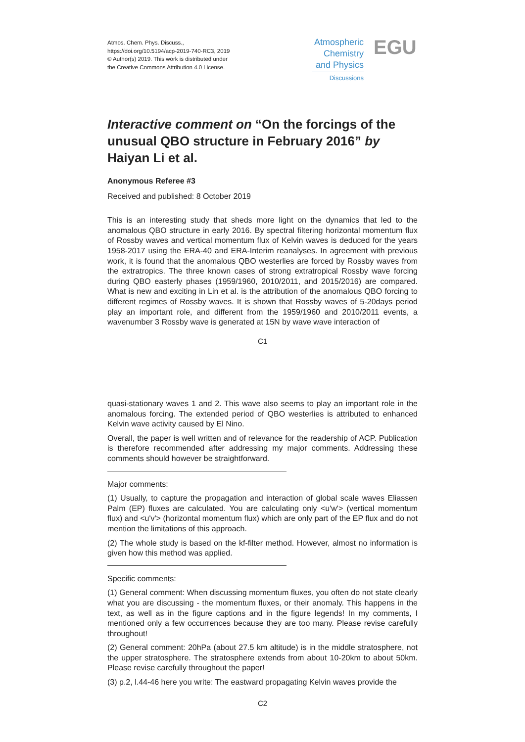Atmos. Chem. Phys. Discuss.,
https://doi.org/10.5194/acp-2019-740-RC3, 2019
© Author(s) 2019. This work is distributed under
the Creative Commons Attribution 4.0 License.
Atmospheric Chemistry and Physics
Discussions
EGU
Interactive comment on “On the forcings of the unusual QBO structure in February 2016” by Haiyan Li et al.
Anonymous Referee #3
Received and published: 8 October 2019
This is an interesting study that sheds more light on the dynamics that led to the anomalous QBO structure in early 2016. By spectral filtering horizontal momentum flux of Rossby waves and vertical momentum flux of Kelvin waves is deduced for the years 1958-2017 using the ERA-40 and ERA-Interim reanalyses. In agreement with previous work, it is found that the anomalous QBO westerlies are forced by Rossby waves from the extratropics. The three known cases of strong extratropical Rossby wave forcing during QBO easterly phases (1959/1960, 2010/2011, and 2015/2016) are compared. What is new and exciting in Lin et al. is the attribution of the anomalous QBO forcing to different regimes of Rossby waves. It is shown that Rossby waves of 5-20days period play an important role, and different from the 1959/1960 and 2010/2011 events, a wavenumber 3 Rossby wave is generated at 15N by wave wave interaction of
C1
quasi-stationary waves 1 and 2. This wave also seems to play an important role in the anomalous forcing. The extended period of QBO westerlies is attributed to enhanced Kelvin wave activity caused by El Nino.
Overall, the paper is well written and of relevance for the readership of ACP. Publication is therefore recommended after addressing my major comments. Addressing these comments should however be straightforward.
Major comments:
(1) Usually, to capture the propagation and interaction of global scale waves Eliassen Palm (EP) fluxes are calculated. You are calculating only <u'w'> (vertical momentum flux) and <u'v'> (horizontal momentum flux) which are only part of the EP flux and do not mention the limitations of this approach.
(2) The whole study is based on the kf-filter method. However, almost no information is given how this method was applied.
Specific comments:
(1) General comment: When discussing momentum fluxes, you often do not state clearly what you are discussing - the momentum fluxes, or their anomaly. This happens in the text, as well as in the figure captions and in the figure legends! In my comments, I mentioned only a few occurrences because they are too many. Please revise carefully throughout!
(2) General comment: 20hPa (about 27.5 km altitude) is in the middle stratosphere, not the upper stratosphere. The stratosphere extends from about 10-20km to about 50km. Please revise carefully throughout the paper!
(3) p.2, l.44-46 here you write: The eastward propagating Kelvin waves provide the
C2